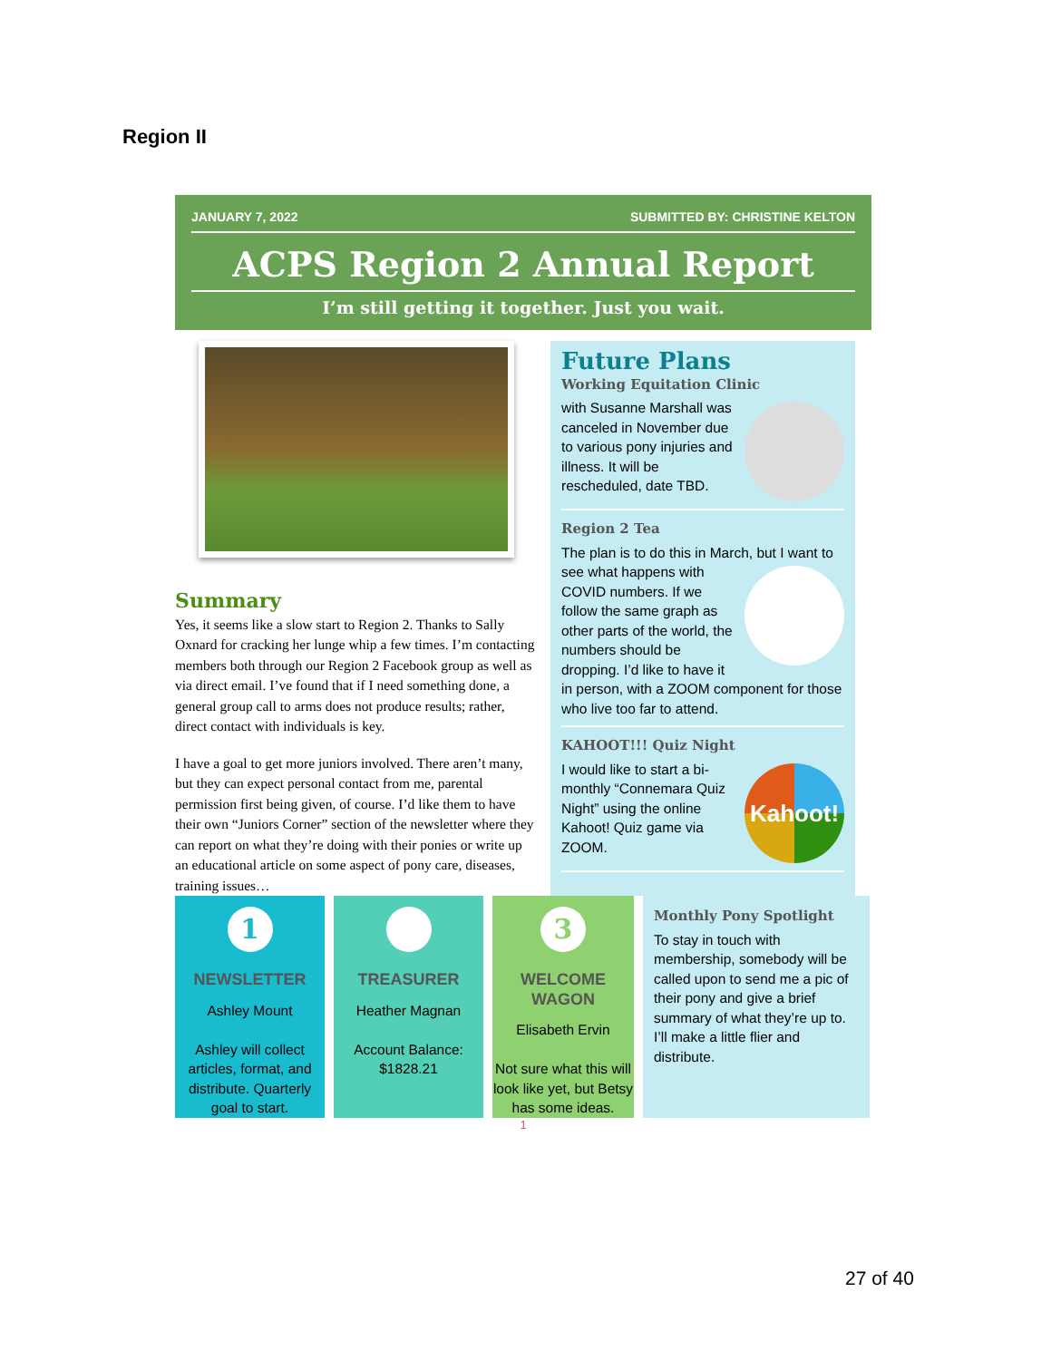Region II
JANUARY 7, 2022 SUBMITTED BY: CHRISTINE KELTON
ACPS Region 2 Annual Report
I’m still getting it together. Just you wait.
Summary
Yes, it seems like a slow start to Region 2. Thanks to Sally Oxnard for cracking her lunge whip a few times. I’m contacting members both through our Region 2 Facebook group as well as via direct email. I’ve found that if I need something done, a general group call to arms does not produce results; rather, direct contact with individuals is key.
I have a goal to get more juniors involved. There aren’t many, but they can expect personal contact from me, parental permission first being given, of course. I’d like them to have their own “Juniors Corner” section of the newsletter where they can report on what they’re doing with their ponies or write up an educational article on some aspect of pony care, diseases, training issues…
Future Plans
Working Equitation Clinic
with Susanne Marshall was canceled in November due to various pony injuries and illness. It will be rescheduled, date TBD.
Region 2 Tea
The plan is to do this in March, but I want to see what happens with
COVID numbers. If we follow the same graph as other parts of the world, the numbers should be dropping. I’d like to have it in person, with a ZOOM component for those who live too far to attend.
KAHOOT!!! Quiz Night
Kahoot!
I would like to start a bi-monthly “Connemara Quiz Night” using the online Kahoot! Quiz game via ZOOM.
1
NEWSLETTER
Ashley Mount
Ashley will collect articles, format, and distribute. Quarterly goal to start.
TREASURER
Heather Magnan
Account Balance: $1828.21
3
WELCOME WAGON
Elisabeth Ervin
Not sure what this will look like yet, but Betsy has some ideas.
Monthly Pony Spotlight
To stay in touch with membership, somebody will be called upon to send me a pic of their pony and give a brief summary of what they’re up to. I’ll make a little flier and distribute.
1
27 of 40